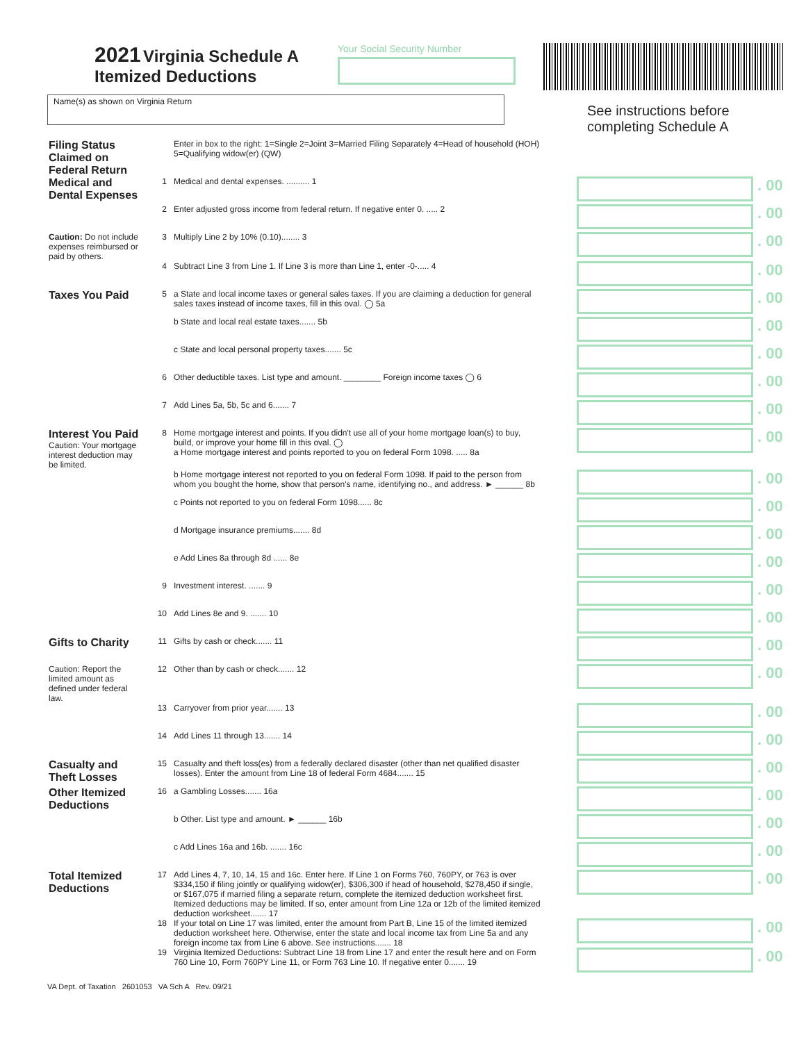2021 Virginia Schedule A
Itemized Deductions
Your Social Security Number
Name(s) as shown on Virginia Return
See instructions before completing Schedule A
Filing Status Claimed on Federal Return
Enter in box to the right: 1=Single 2=Joint 3=Married Filing Separately 4=Head of household (HOH) 5=Qualifying widow(er) (QW)
Medical and Dental Expenses
1 Medical and dental expenses. .......... 1
. 00
2 Enter adjusted gross income from federal return. If negative enter 0. ..... 2
. 00
Caution: Do not include expenses reimbursed or paid by others.
3 Multiply Line 2 by 10% (0.10)........ 3
. 00
4 Subtract Line 3 from Line 1. If Line 3 is more than Line 1, enter -0-..... 4
. 00
Taxes You Paid
5 a State and local income taxes or general sales taxes. If you are claiming a deduction for general sales taxes instead of income taxes, fill in this oval. ◯ 5a
. 00
b State and local real estate taxes....... 5b
. 00
c State and local personal property taxes....... 5c
. 00
6 Other deductible taxes. List type and amount. ________ Foreign income taxes ◯ 6
. 00
7 Add Lines 5a, 5b, 5c and 6....... 7
. 00
Interest You Paid
Caution: Your mortgage interest deduction may be limited.
8 Home mortgage interest and points. If you didn't use all of your home mortgage loan(s) to buy, build, or improve your home fill in this oval. ◯
a Home mortgage interest and points reported to you on federal Form 1098. ..... 8a
. 00
b Home mortgage interest not reported to you on federal Form 1098. If paid to the person from whom you bought the home, show that person's name, identifying no., and address. ► ______ 8b
. 00
c Points not reported to you on federal Form 1098...... 8c
. 00
d Mortgage insurance premiums....... 8d
. 00
e Add Lines 8a through 8d ...... 8e
. 00
9 Investment interest. ....... 9
. 00
10 Add Lines 8e and 9. ....... 10
. 00
Gifts to Charity
11 Gifts by cash or check....... 11
. 00
Caution: Report the limited amount as defined under federal law.
12 Other than by cash or check....... 12
. 00
13 Carryover from prior year....... 13
. 00
14 Add Lines 11 through 13....... 14
. 00
Casualty and Theft Losses
15 Casualty and theft loss(es) from a federally declared disaster (other than net qualified disaster losses). Enter the amount from Line 18 of federal Form 4684....... 15
. 00
Other Itemized Deductions
16 a Gambling Losses....... 16a
. 00
b Other. List type and amount. ► ______ 16b
. 00
c Add Lines 16a and 16b. ....... 16c
. 00
Total Itemized Deductions
17 Add Lines 4, 7, 10, 14, 15 and 16c. Enter here. If Line 1 on Forms 760, 760PY, or 763 is over $334,150 if filing jointly or qualifying widow(er), $306,300 if head of household, $278,450 if single, or $167,075 if married filing a separate return, complete the itemized deduction worksheet first. Itemized deductions may be limited. If so, enter amount from Line 12a or 12b of the limited itemized deduction worksheet....... 17
. 00
18 If your total on Line 17 was limited, enter the amount from Part B, Line 15 of the limited itemized deduction worksheet here. Otherwise, enter the state and local income tax from Line 5a and any foreign income tax from Line 6 above. See instructions....... 18
. 00
19 Virginia Itemized Deductions: Subtract Line 18 from Line 17 and enter the result here and on Form 760 Line 10, Form 760PY Line 11, or Form 763 Line 10. If negative enter 0....... 19
. 00
VA Dept. of Taxation 2601053 VA Sch A Rev. 09/21